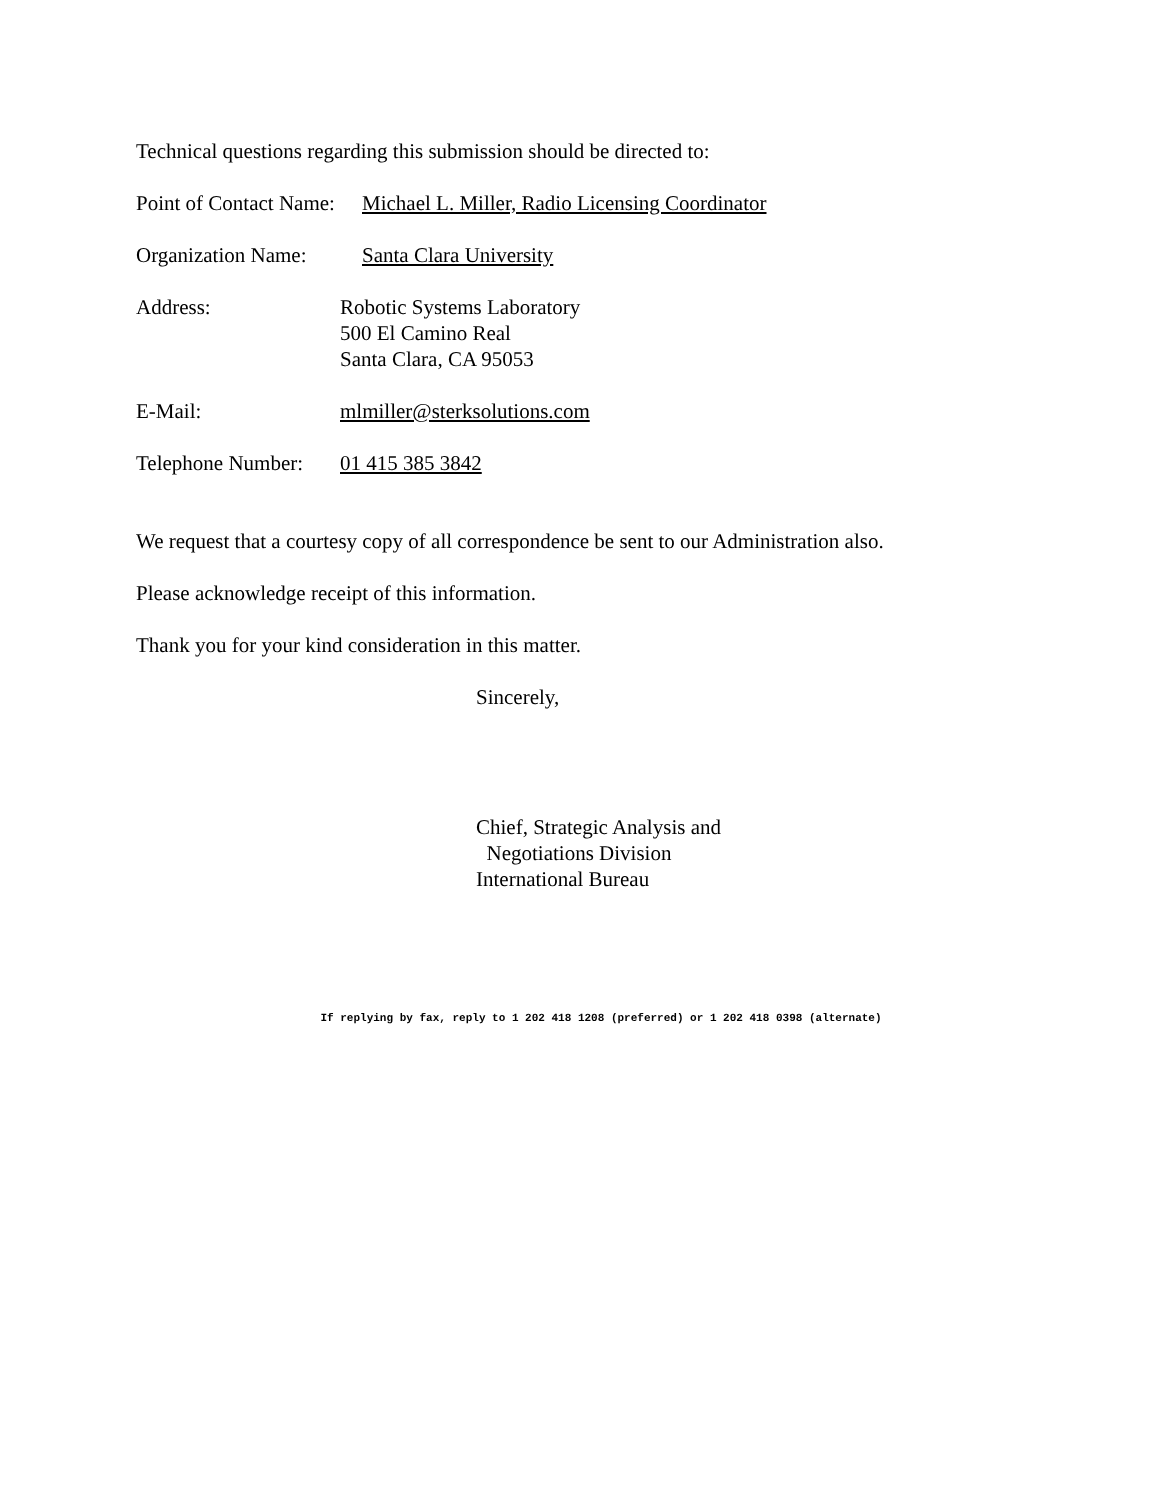Technical questions regarding this submission should be directed to:
Point of Contact Name: Michael L. Miller, Radio Licensing Coordinator
Organization Name: Santa Clara University
Address: Robotic Systems Laboratory
500 El Camino Real
Santa Clara, CA 95053
E-Mail: mlmiller@sterksolutions.com
Telephone Number: 01 415 385 3842
We request that a courtesy copy of all correspondence be sent to our Administration also.
Please acknowledge receipt of this information.
Thank you for your kind consideration in this matter.
Sincerely,
Chief, Strategic Analysis and
Negotiations Division
International Bureau
If replying by fax, reply to 1 202 418 1208 (preferred) or 1 202 418 0398 (alternate)